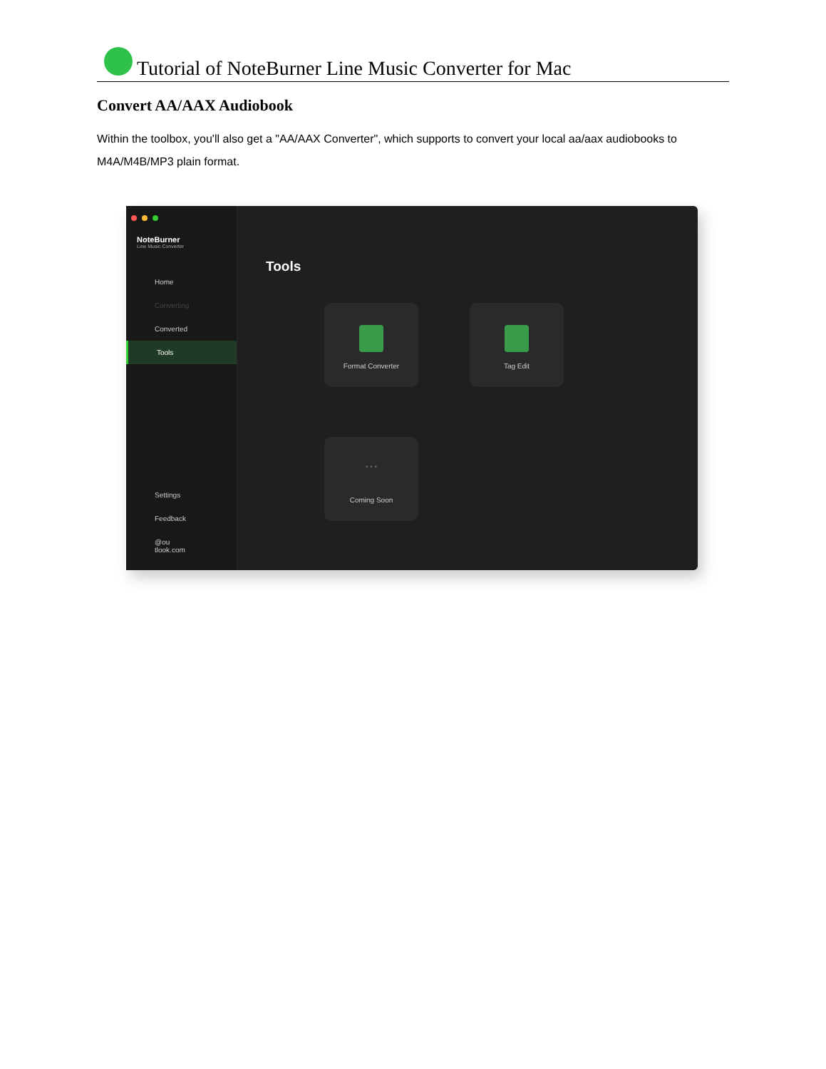Tutorial of NoteBurner Line Music Converter for Mac
Convert AA/AAX Audiobook
Within the toolbox, you'll also get a "AA/AAX Converter", which supports to convert your local aa/aax audiobooks to M4A/M4B/MP3 plain format.
NoteBurner
Line Music Converter
Home
Converting
Converted
Tools
Settings
Feedback
@ou
tlook.com
Tools
Format Converter
Tag Edit
• • •
Coming Soon